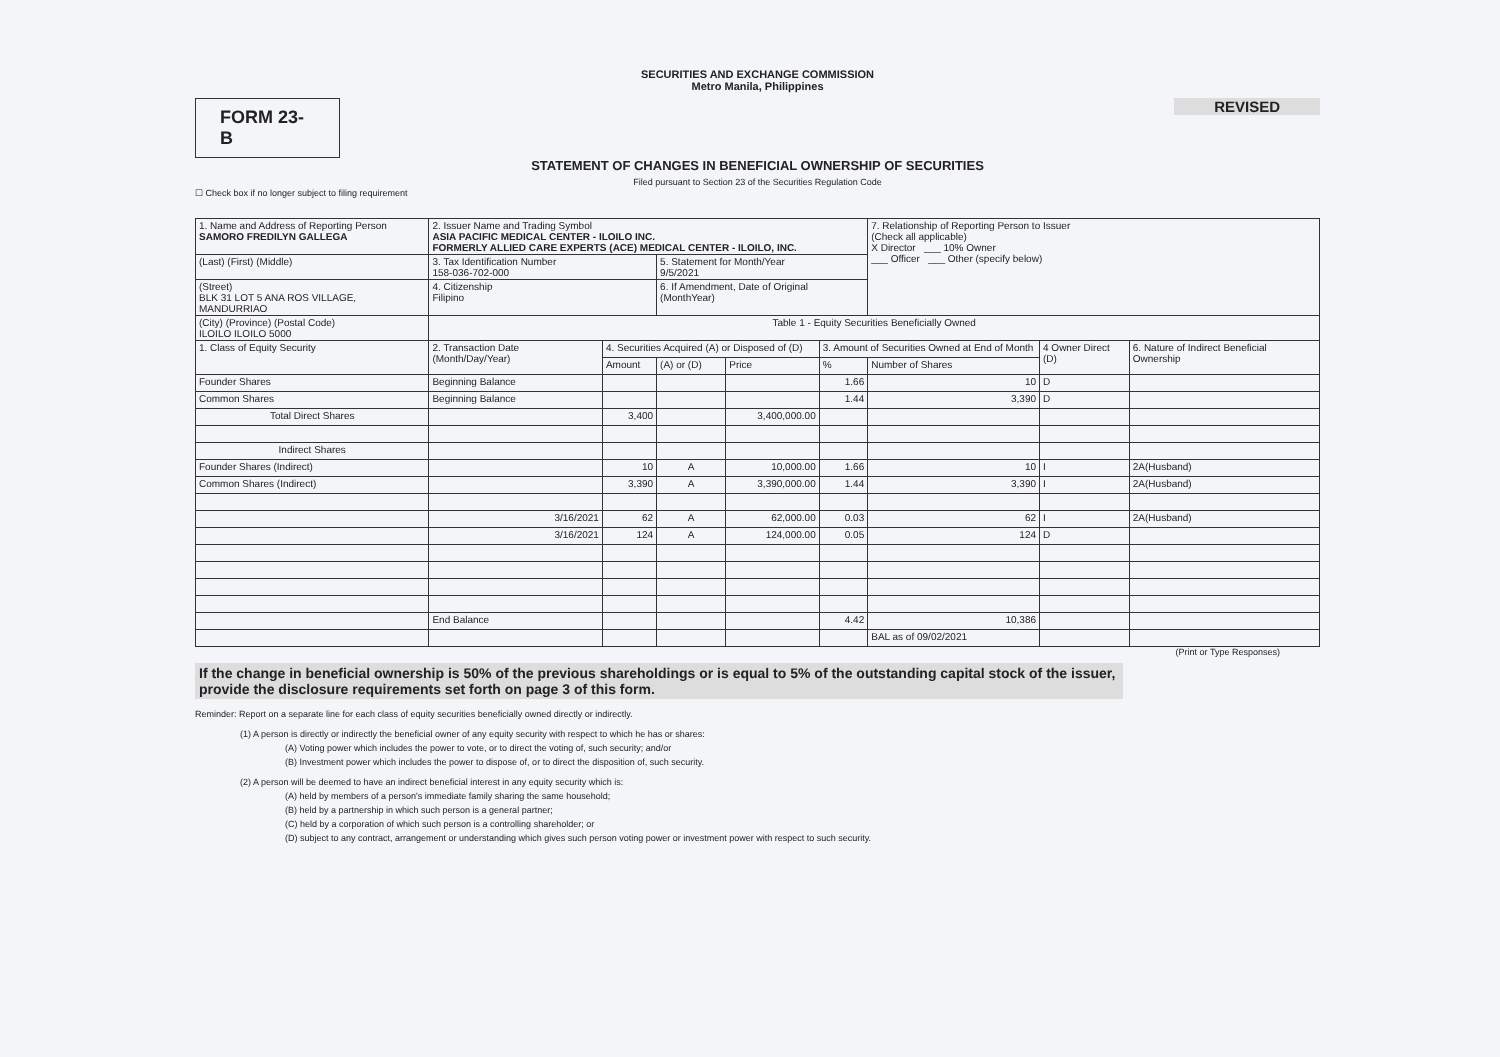SECURITIES AND EXCHANGE COMMISSION
Metro Manila, Philippines
FORM 23-B
REVISED
STATEMENT OF CHANGES IN BENEFICIAL OWNERSHIP OF SECURITIES
Filed pursuant to Section 23 of the Securities Regulation Code
☐ Check box if no longer subject to filing requirement
| 1. Name and Address of Reporting Person SAMORO FREDILYN GALLEGA | 2. Issuer Name and Trading Symbol ASIA PACIFIC MEDICAL CENTER - ILOILO INC. FORMERLY ALLIED CARE EXPERTS (ACE) MEDICAL CENTER - ILOILO, INC. | | | | | 7. Relationship of Reporting Person to Issuer (Check all applicable) X Director ___ 10% Owner ___ Officer ___ Other (specify below) | | |
| (Last) (First) (Middle) | 3. Tax Identification Number 158-036-702-000 | | 5. Statement for Month/Year 9/5/2021 | | | | | |
| (Street) BLK 31 LOT 5 ANA ROS VILLAGE, MANDURRIAO | 4. Citizenship Filipino | | 6. If Amendment, Date of Original (MonthYear) | | | | | |
| (City) (Province) (Postal Code) ILOILO ILOILO 5000 | Table 1 - Equity Securities Beneficially Owned | | | | | | | |
| 1. Class of Equity Security | 2. Transaction Date (Month/Day/Year) | 4. Securities Acquired (A) or Disposed of (D) | | | 3. Amount of Securities Owned at End of Month | | 4 Owner Direct (D) | 6. Nature of Indirect Beneficial Ownership |
| | | Amount | (A) or (D) | Price | % | Number of Shares | | |
| Founder Shares | Beginning Balance | | | | 1.66 | 10 | D | |
| Common Shares | Beginning Balance | | | | 1.44 | 3,390 | D | |
| Total Direct Shares | | 3,400 | | 3,400,000.00 | | | | |
| Indirect Shares | | | | | | | | |
| Founder Shares (Indirect) | | 10 | A | 10,000.00 | 1.66 | 10 | I | 2A(Husband) |
| Common Shares (Indirect) | | 3,390 | A | 3,390,000.00 | 1.44 | 3,390 | I | 2A(Husband) |
| | 3/16/2021 | 62 | A | 62,000.00 | 0.03 | 62 | I | 2A(Husband) |
| | 3/16/2021 | 124 | A | 124,000.00 | 0.05 | 124 | D | |
| | End Balance | | | | 4.42 | 10,386 | | |
| | | | | | | BAL as of 09/02/2021 | | |
(Print or Type Responses)
If the change in beneficial ownership is 50% of the previous shareholdings or is equal to 5% of the outstanding capital stock of the issuer, provide the disclosure requirements set forth on page 3 of this form.
Reminder: Report on a separate line for each class of equity securities beneficially owned directly or indirectly.
(1) A person is directly or indirectly the beneficial owner of any equity security with respect to which he has or shares:
(A) Voting power which includes the power to vote, or to direct the voting of, such security; and/or
(B) Investment power which includes the power to dispose of, or to direct the disposition of, such security.
(2) A person will be deemed to have an indirect beneficial interest in any equity security which is:
(A) held by members of a person's immediate family sharing the same household;
(B) held by a partnership in which such person is a general partner;
(C) held by a corporation of which such person is a controlling shareholder; or
(D) subject to any contract, arrangement or understanding which gives such person voting power or investment power with respect to such security.